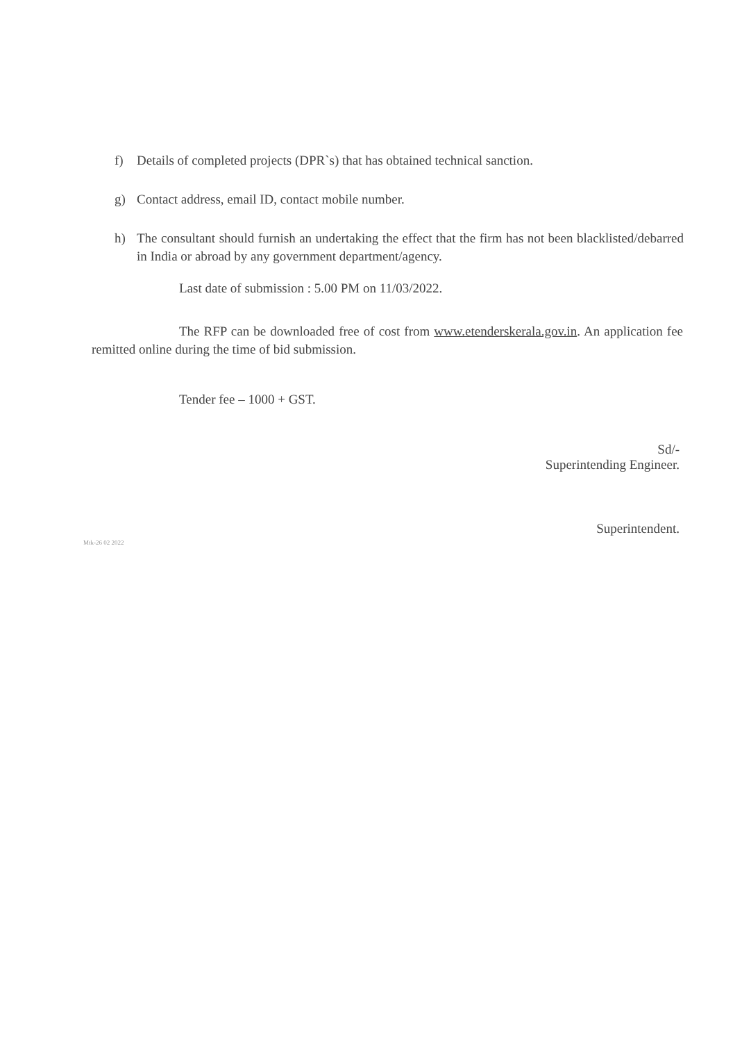f) Details of completed projects (DPR`s) that has obtained technical sanction.
g) Contact address, email ID, contact mobile number.
h) The consultant should furnish an undertaking the effect that the firm has not been blacklisted/debarred in India or abroad by any government department/agency.
Last date of submission : 5.00 PM on 11/03/2022.
The RFP can be downloaded free of cost from www.etenderskerala.gov.in. An application fee remitted online during the time of bid submission.
Tender fee – 1000 + GST.
Sd/-
Superintending Engineer.
Superintendent.
Mtk-26 02 2022